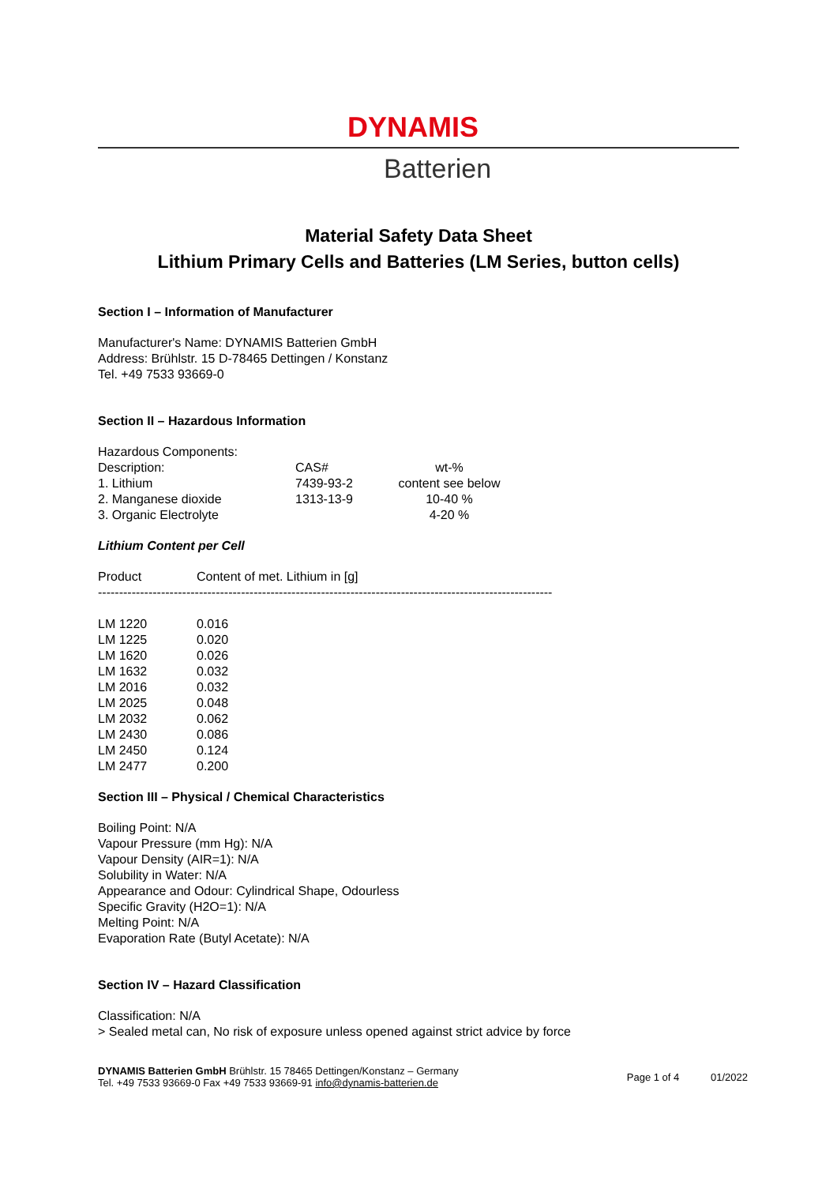DYNAMIS
Batterien
Material Safety Data Sheet
Lithium Primary Cells and Batteries (LM Series, button cells)
Section I – Information of Manufacturer
Manufacturer's Name: DYNAMIS Batterien GmbH
Address: Brühlstr. 15 D-78465 Dettingen / Konstanz
Tel. +49 7533 93669-0
Section II – Hazardous Information
Hazardous Components:
| Description: | CAS# | wt-% |
| 1. Lithium | 7439-93-2 | content see below |
| 2. Manganese dioxide | 1313-13-9 | 10-40 % |
| 3. Organic Electrolyte | | 4-20 % |
Lithium Content per Cell
| Product | Content of met. Lithium in [g] |
------------------------------------------------------------------------------------------------------------
| LM 1220 | 0.016 |
| LM 1225 | 0.020 |
| LM 1620 | 0.026 |
| LM 1632 | 0.032 |
| LM 2016 | 0.032 |
| LM 2025 | 0.048 |
| LM 2032 | 0.062 |
| LM 2430 | 0.086 |
| LM 2450 | 0.124 |
| LM 2477 | 0.200 |
Section III – Physical / Chemical Characteristics
Boiling Point: N/A
Vapour Pressure (mm Hg): N/A
Vapour Density (AIR=1): N/A
Solubility in Water: N/A
Appearance and Odour: Cylindrical Shape, Odourless
Specific Gravity (H2O=1): N/A
Melting Point: N/A
Evaporation Rate (Butyl Acetate): N/A
Section IV – Hazard Classification
Classification: N/A
> Sealed metal can, No risk of exposure unless opened against strict advice by force
DYNAMIS Batterien GmbH Brühlstr. 15 78465 Dettingen/Konstanz – Germany
Tel. +49 7533 93669-0 Fax +49 7533 93669-91 info@dynamis-batterien.de
Page 1 of 4 01/2022